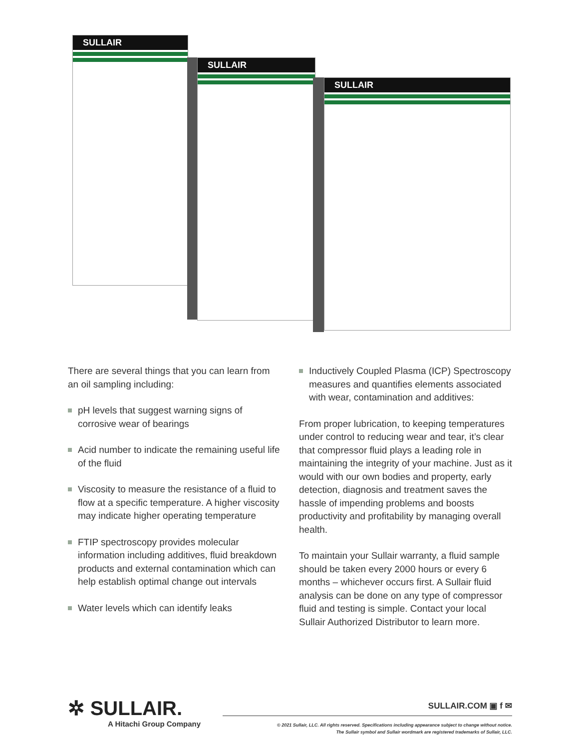SULLAIR
SULLAIR
SULLAIR
There are several things that you can learn from an oil sampling including:
pH levels that suggest warning signs of corrosive wear of bearings
Acid number to indicate the remaining useful life of the fluid
Viscosity to measure the resistance of a fluid to flow at a specific temperature. A higher viscosity may indicate higher operating temperature
FTIP spectroscopy provides molecular information including additives, fluid breakdown products and external contamination which can help establish optimal change out intervals
Water levels which can identify leaks
Inductively Coupled Plasma (ICP) Spectroscopy measures and quantifies elements associated with wear, contamination and additives:
From proper lubrication, to keeping temperatures under control to reducing wear and tear, it’s clear that compressor fluid plays a leading role in maintaining the integrity of your machine. Just as it would with our own bodies and property, early detection, diagnosis and treatment saves the hassle of impending problems and boosts productivity and profitability by managing overall health.
To maintain your Sullair warranty, a fluid sample should be taken every 2000 hours or every 6 months – whichever occurs first. A Sullair fluid analysis can be done on any type of compressor fluid and testing is simple. Contact your local Sullair Authorized Distributor to learn more.
✲ SULLAIR.
A Hitachi Group Company
SULLAIR.COM ▣ f ✉
© 2021 Sullair, LLC. All rights reserved. Specifications including appearance subject to change without notice.
The Sullair symbol and Sullair wordmark are registered trademarks of Sullair, LLC.